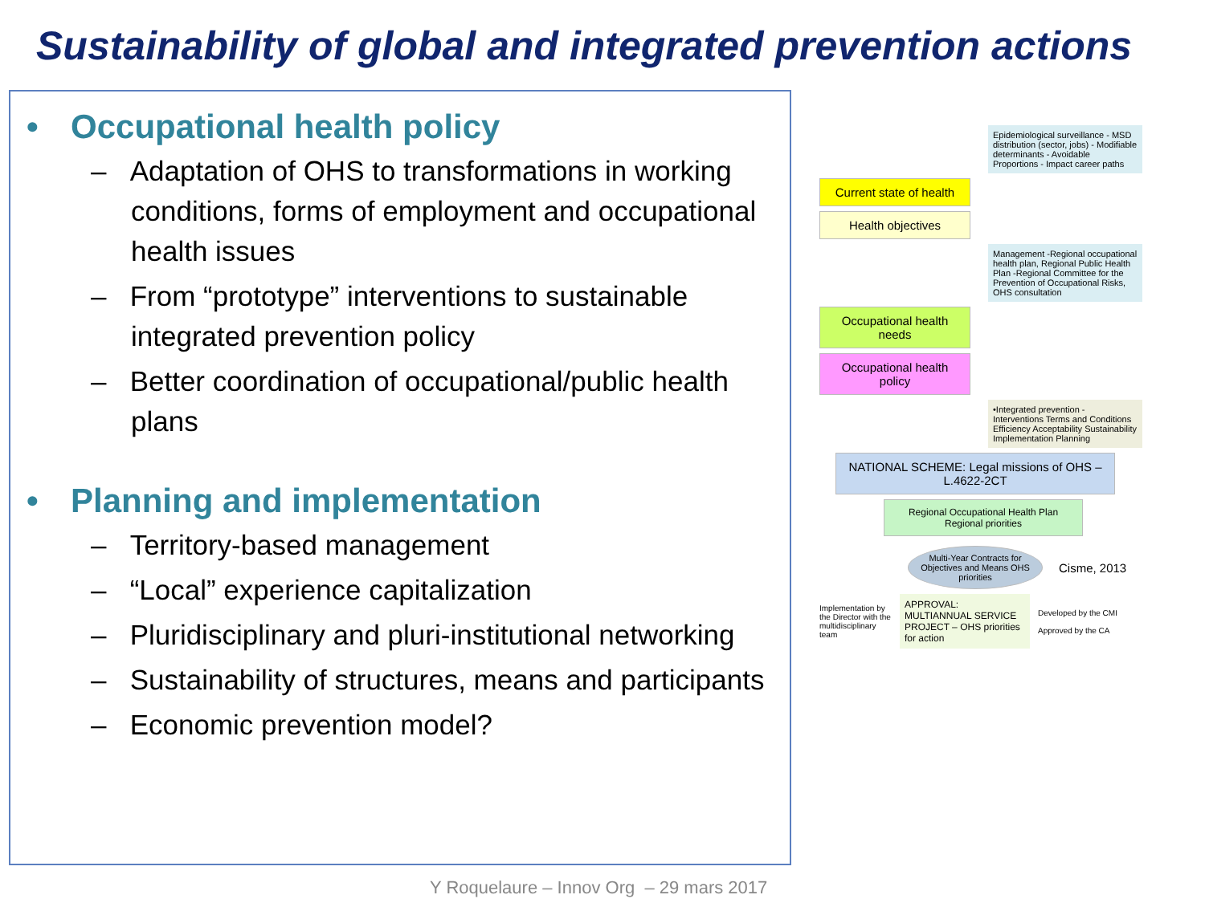Sustainability of global and integrated prevention actions
• Occupational health policy
– Adaptation of OHS to transformations in working conditions, forms of employment and occupational health issues
– From “prototype” interventions to sustainable integrated prevention policy
– Better coordination of occupational/public health plans
• Planning and implementation
– Territory-based management
– “Local” experience capitalization
– Pluridisciplinary and pluri-institutional networking
– Sustainability of structures, means and participants
– Economic prevention model?
Epidemiological surveillance - MSD distribution (sector, jobs) - Modifiable determinants - Avoidable Proportions - Impact career paths
Current state of health
Health objectives
Management -Regional occupational health plan, Regional Public Health Plan -Regional Committee for the Prevention of Occupational Risks, OHS consultation
Occupational health needs
Occupational health policy
•Integrated prevention - Interventions Terms and Conditions Efficiency Acceptability Sustainability Implementation Planning
NATIONAL SCHEME: Legal missions of OHS – L.4622-2CT
Regional Occupational Health Plan
Regional priorities
Multi-Year Contracts for Objectives and Means OHS priorities
Cisme, 2013
Implementation by the Director with the multidisciplinary team
APPROVAL: MULTIANNUAL SERVICE PROJECT – OHS priorities for action
Developed by the CMI
Approved by the CA
Y Roquelaure – Innov Org – 29 mars 2017